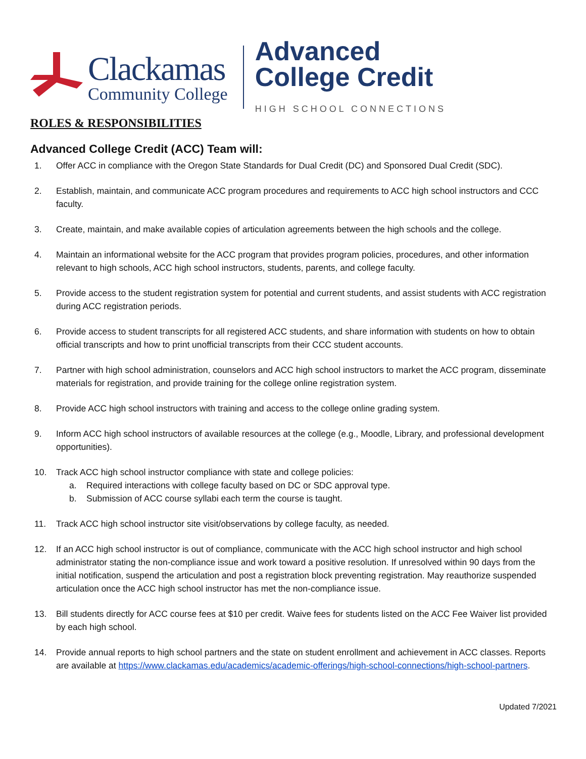Clackamas
Community College
Advanced
College Credit
HIGH SCHOOL CONNECTIONS
ROLES & RESPONSIBILITIES
Advanced College Credit (ACC) Team will:
1. Offer ACC in compliance with the Oregon State Standards for Dual Credit (DC) and Sponsored Dual Credit (SDC).
2. Establish, maintain, and communicate ACC program procedures and requirements to ACC high school instructors and CCC faculty.
3. Create, maintain, and make available copies of articulation agreements between the high schools and the college.
4. Maintain an informational website for the ACC program that provides program policies, procedures, and other information relevant to high schools, ACC high school instructors, students, parents, and college faculty.
5. Provide access to the student registration system for potential and current students, and assist students with ACC registration during ACC registration periods.
6. Provide access to student transcripts for all registered ACC students, and share information with students on how to obtain official transcripts and how to print unofficial transcripts from their CCC student accounts.
7. Partner with high school administration, counselors and ACC high school instructors to market the ACC program, disseminate materials for registration, and provide training for the college online registration system.
8. Provide ACC high school instructors with training and access to the college online grading system.
9. Inform ACC high school instructors of available resources at the college (e.g., Moodle, Library, and professional development opportunities).
10. Track ACC high school instructor compliance with state and college policies:
a. Required interactions with college faculty based on DC or SDC approval type.
b. Submission of ACC course syllabi each term the course is taught.
11. Track ACC high school instructor site visit/observations by college faculty, as needed.
12. If an ACC high school instructor is out of compliance, communicate with the ACC high school instructor and high school administrator stating the non-compliance issue and work toward a positive resolution. If unresolved within 90 days from the initial notification, suspend the articulation and post a registration block preventing registration. May reauthorize suspended articulation once the ACC high school instructor has met the non-compliance issue.
13. Bill students directly for ACC course fees at $10 per credit. Waive fees for students listed on the ACC Fee Waiver list provided by each high school.
14. Provide annual reports to high school partners and the state on student enrollment and achievement in ACC classes. Reports are available at https://www.clackamas.edu/academics/academic-offerings/high-school-connections/high-school-partners.
Updated 7/2021